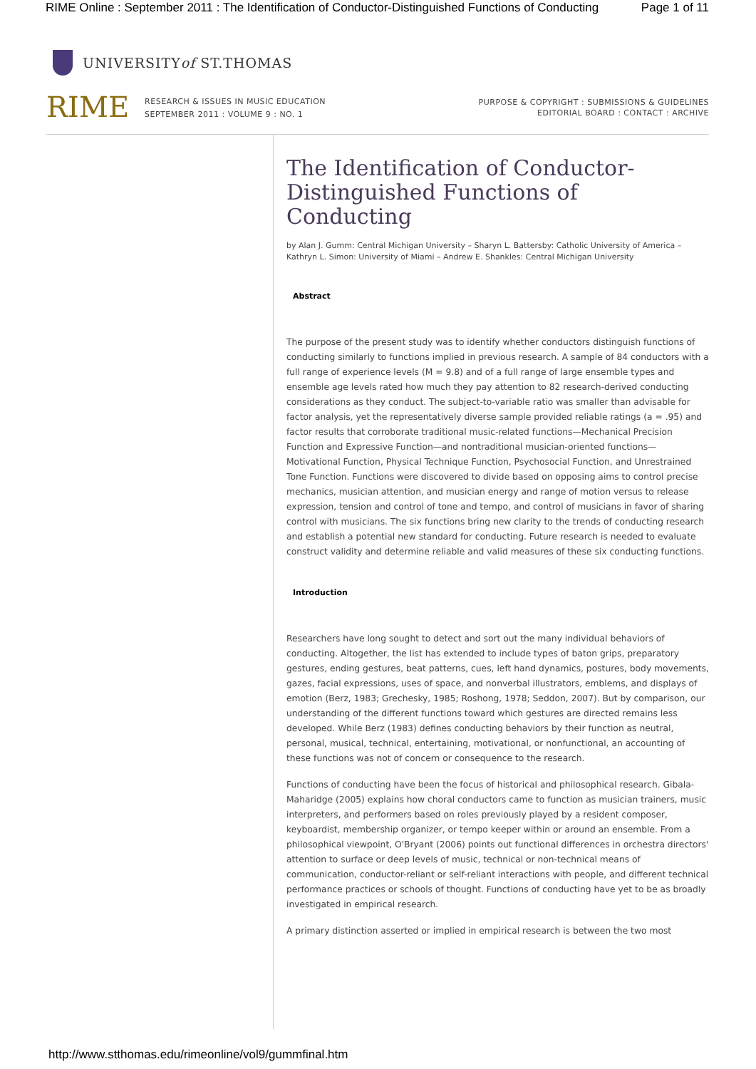RIME Online : September 2011 : The Identification of Conductor-Distinguished Functions of Conducting Page 1 of 11
UNIVERSITY of ST.THOMAS
RIME
RESEARCH & ISSUES IN MUSIC EDUCATION
SEPTEMBER 2011 : VOLUME 9 : NO. 1
PURPOSE & COPYRIGHT : SUBMISSIONS & GUIDELINES
EDITORIAL BOARD : CONTACT : ARCHIVE
The Identification of Conductor-Distinguished Functions of Conducting
by Alan J. Gumm: Central Michigan University – Sharyn L. Battersby: Catholic University of America – Kathryn L. Simon: University of Miami – Andrew E. Shankles: Central Michigan University
Abstract
The purpose of the present study was to identify whether conductors distinguish functions of conducting similarly to functions implied in previous research. A sample of 84 conductors with a full range of experience levels (M = 9.8) and of a full range of large ensemble types and ensemble age levels rated how much they pay attention to 82 research-derived conducting considerations as they conduct. The subject-to-variable ratio was smaller than advisable for factor analysis, yet the representatively diverse sample provided reliable ratings (a = .95) and factor results that corroborate traditional music-related functions—Mechanical Precision Function and Expressive Function—and nontraditional musician-oriented functions—Motivational Function, Physical Technique Function, Psychosocial Function, and Unrestrained Tone Function. Functions were discovered to divide based on opposing aims to control precise mechanics, musician attention, and musician energy and range of motion versus to release expression, tension and control of tone and tempo, and control of musicians in favor of sharing control with musicians. The six functions bring new clarity to the trends of conducting research and establish a potential new standard for conducting. Future research is needed to evaluate construct validity and determine reliable and valid measures of these six conducting functions.
Introduction
Researchers have long sought to detect and sort out the many individual behaviors of conducting. Altogether, the list has extended to include types of baton grips, preparatory gestures, ending gestures, beat patterns, cues, left hand dynamics, postures, body movements, gazes, facial expressions, uses of space, and nonverbal illustrators, emblems, and displays of emotion (Berz, 1983; Grechesky, 1985; Roshong, 1978; Seddon, 2007). But by comparison, our understanding of the different functions toward which gestures are directed remains less developed. While Berz (1983) defines conducting behaviors by their function as neutral, personal, musical, technical, entertaining, motivational, or nonfunctional, an accounting of these functions was not of concern or consequence to the research.
Functions of conducting have been the focus of historical and philosophical research. Gibala-Maharidge (2005) explains how choral conductors came to function as musician trainers, music interpreters, and performers based on roles previously played by a resident composer, keyboardist, membership organizer, or tempo keeper within or around an ensemble. From a philosophical viewpoint, O'Bryant (2006) points out functional differences in orchestra directors' attention to surface or deep levels of music, technical or non-technical means of communication, conductor-reliant or self-reliant interactions with people, and different technical performance practices or schools of thought. Functions of conducting have yet to be as broadly investigated in empirical research.
A primary distinction asserted or implied in empirical research is between the two most
http://www.stthomas.edu/rimeonline/vol9/gummfinal.htm